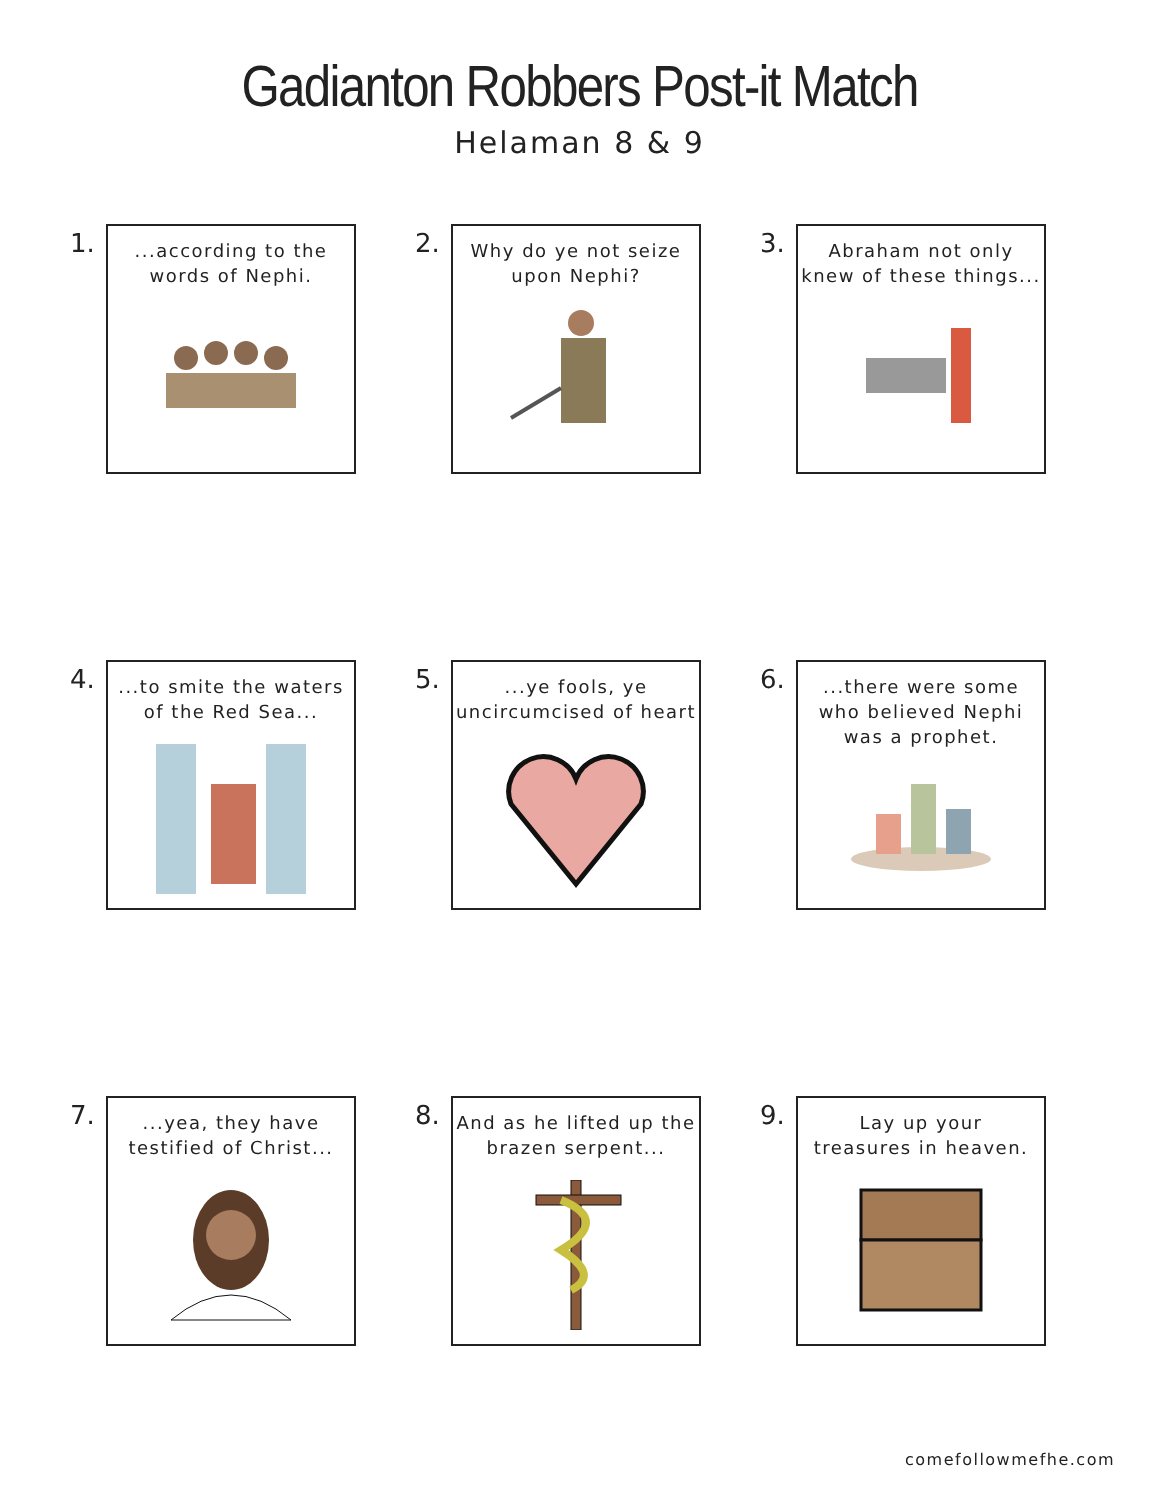Gadianton Robbers Post-it Match
Helaman 8 & 9
1.
...according to the
words of Nephi.
2.
Why do ye not seize
upon Nephi?
3.
Abraham not only
knew of these things...
4.
...to smite the waters
of the Red Sea...
5.
...ye fools, ye
uncircumcised of heart
6.
...there were some
who believed Nephi
was a prophet.
7.
...yea, they have
testified of Christ...
8.
And as he lifted up the
brazen serpent...
9.
Lay up your
treasures in heaven.
comefollowmefhe.com